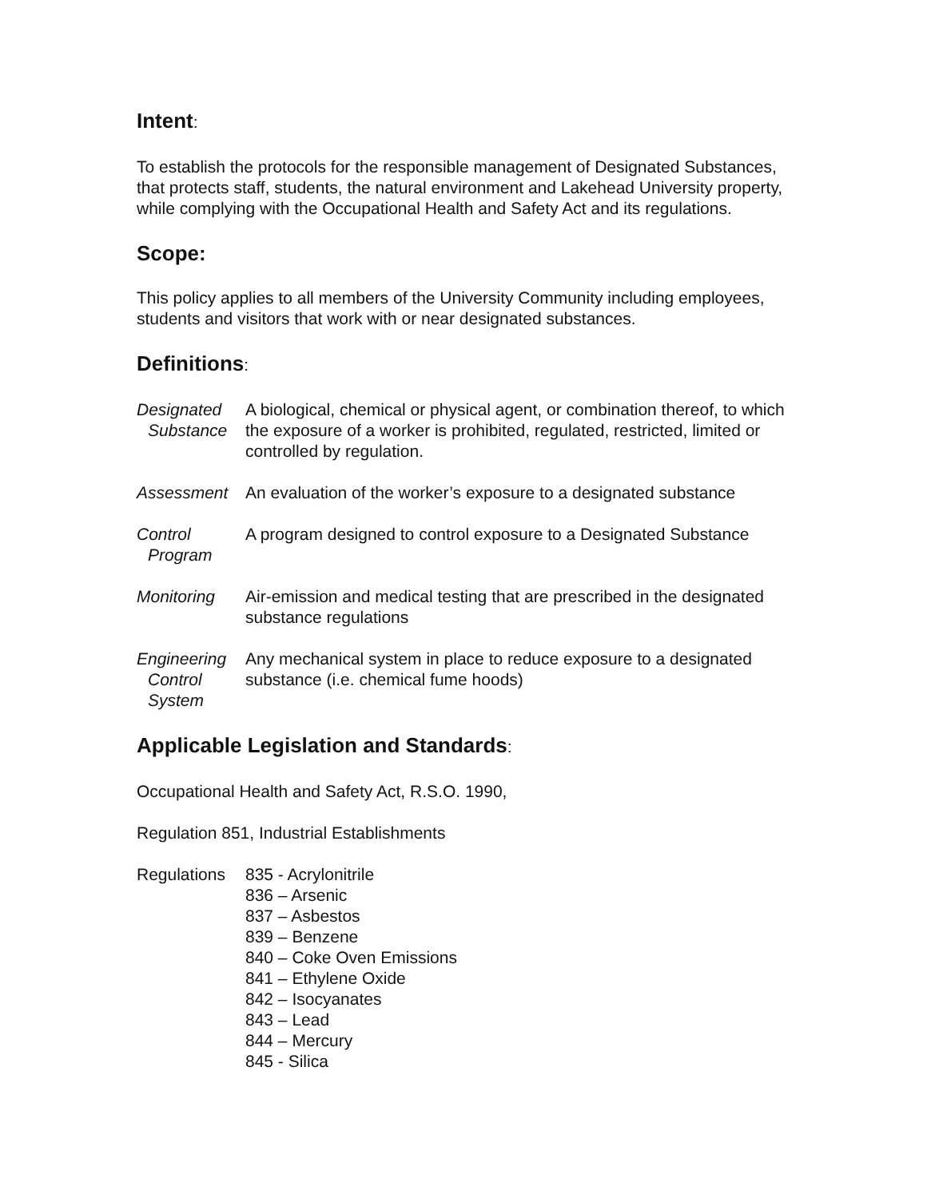Intent:
To establish the protocols for the responsible management of Designated Substances, that protects staff, students, the natural environment and Lakehead University property, while complying with the Occupational Health and Safety Act and its regulations.
Scope:
This policy applies to all members of the University Community including employees, students and visitors that work with or near designated substances.
Definitions:
Designated
Substance
A biological, chemical or physical agent, or combination thereof, to which the exposure of a worker is prohibited, regulated, restricted, limited or controlled by regulation.
Assessment An evaluation of the worker’s exposure to a designated substance
Control
Program
A program designed to control exposure to a Designated Substance
Monitoring Air-emission and medical testing that are prescribed in the designated substance regulations
Engineering
Control
System
Any mechanical system in place to reduce exposure to a designated substance (i.e. chemical fume hoods)
Applicable Legislation and Standards:
Occupational Health and Safety Act, R.S.O. 1990,
Regulation 851, Industrial Establishments
Regulations
835 - Acrylonitrile
836 – Arsenic
837 – Asbestos
839 – Benzene
840 – Coke Oven Emissions
841 – Ethylene Oxide
842 – Isocyanates
843 – Lead
844 – Mercury
845 - Silica